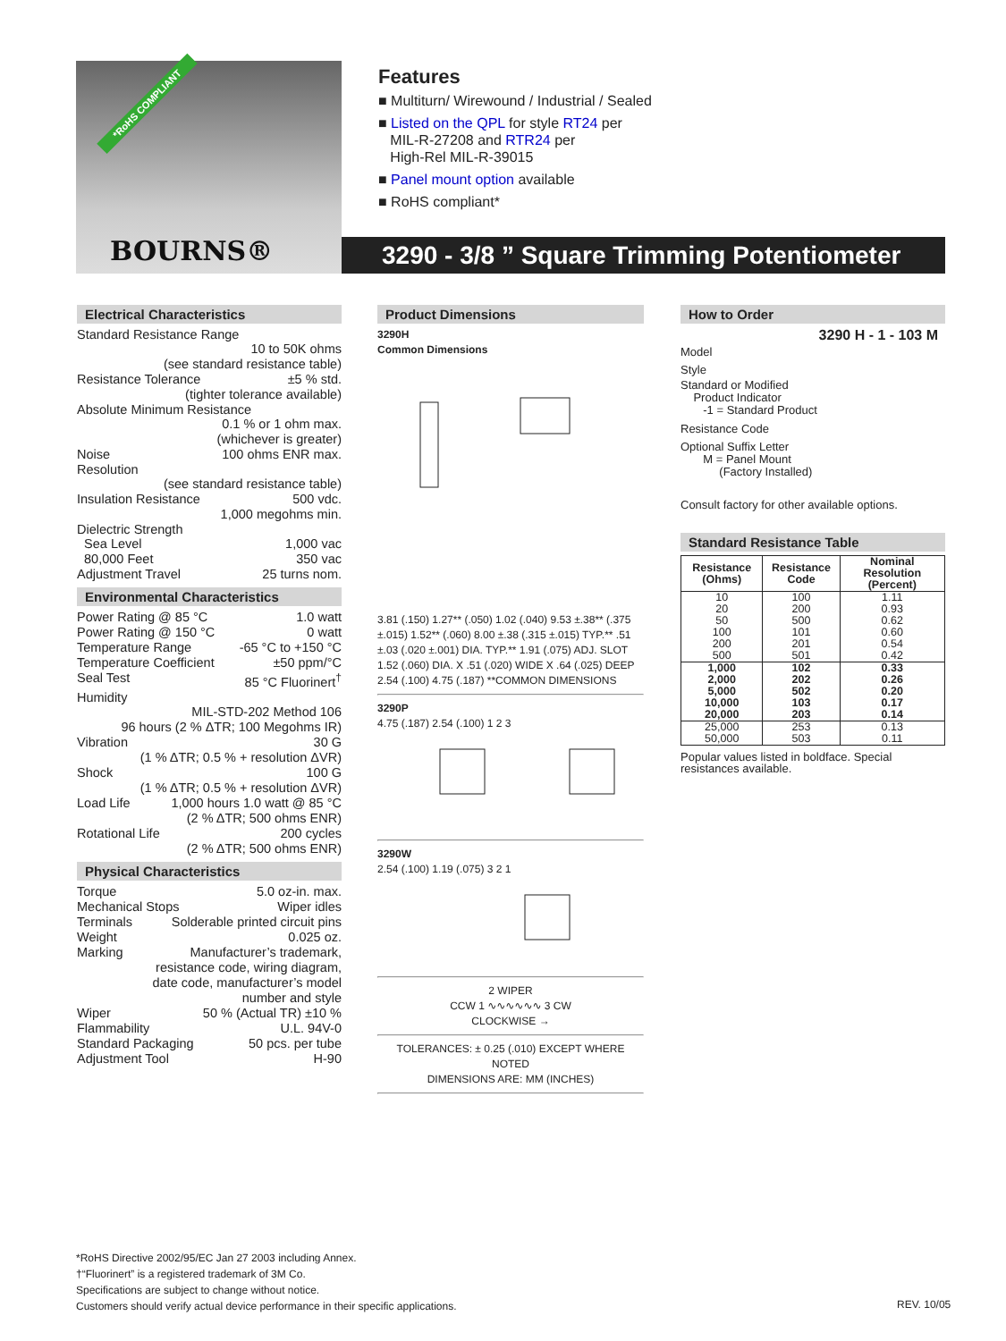*RoHS COMPLIANT
BOURNS®
Features
■ Multiturn/ Wirewound / Industrial / Sealed
■ Listed on the QPL for style RT24 per
MIL-R-27208 and RTR24 per
High-Rel MIL-R-39015
■ Panel mount option available
■ RoHS compliant*
3290 - 3/8 ” Square Trimming Potentiometer
Electrical Characteristics
Standard Resistance Range
10 to 50K ohms
(see standard resistance table)
Resistance Tolerance ±5 % std.
(tighter tolerance available)
Absolute Minimum Resistance
0.1 % or 1 ohm max.
(whichever is greater)
Noise 100 ohms ENR max.
Resolution
(see standard resistance table)
Insulation Resistance 500 vdc.
1,000 megohms min.
Dielectric Strength
Sea Level 1,000 vac
80,000 Feet 350 vac
Adjustment Travel 25 turns nom.
Environmental Characteristics
Power Rating @ 85 °C 1.0 watt
Power Rating @ 150 °C 0 watt
Temperature Range -65 °C to +150 °C
Temperature Coefficient ±50 ppm/°C
Seal Test 85 °C Fluorinert<sup>†</sup>
Humidity
MIL-STD-202 Method 106
96 hours (2 % ΔTR; 100 Megohms IR)
Vibration 30 G
(1 % ΔTR; 0.5 % + resolution ΔVR)
Shock 100 G
(1 % ΔTR; 0.5 % + resolution ΔVR)
Load Life 1,000 hours 1.0 watt @ 85 °C
(2 % ΔTR; 500 ohms ENR)
Rotational Life 200 cycles
(2 % ΔTR; 500 ohms ENR)
Physical Characteristics
Torque 5.0 oz-in. max.
Mechanical Stops Wiper idles
Terminals Solderable printed circuit pins
Weight 0.025 oz.
Marking Manufacturer’s trademark,
resistance code, wiring diagram,
date code, manufacturer’s model
number and style
Wiper 50 % (Actual TR) ±10 %
Flammability U.L. 94V-0
Standard Packaging 50 pcs. per tube
Adjustment Tool H-90
Product Dimensions
3290H
Common Dimensions
3.81 (.150) 1.27** (.050) 1.02 (.040) 9.53 ±.38** (.375 ±.015) 1.52** (.060) 8.00 ±.38 (.315 ±.015) TYP.** .51 ±.03 (.020 ±.001) DIA. TYP.** 1.91 (.075) ADJ. SLOT 1.52 (.060) DIA. X .51 (.020) WIDE X .64 (.025) DEEP 2.54 (.100) 4.75 (.187) **COMMON DIMENSIONS
3290P
4.75 (.187) 2.54 (.100) 1 2 3
3290W
2.54 (.100) 1.19 (.075) 3 2 1
2 WIPER
CCW 1 ∿∿∿∿∿∿ 3 CW
CLOCKWISE →
TOLERANCES: ± 0.25 (.010) EXCEPT WHERE NOTED
DIMENSIONS ARE: MM (INCHES)
How to Order
3290 H - 1 - 103 M
Model
Style
Standard or Modified
Product Indicator
-1 = Standard Product
Resistance Code
Optional Suffix Letter
M = Panel Mount
(Factory Installed)
Consult factory for other available options.
Standard Resistance Table
| Resistance (Ohms) | Resistance Code | Nominal Resolution (Percent) |
| --- | --- | --- |
| 10 20 50 100 200 500 | 100 200 500 101 201 501 | 1.11 0.93 0.62 0.60 0.54 0.42 |
| 1,000 2,000 5,000 10,000 20,000 | 102 202 502 103 203 | 0.33 0.26 0.20 0.17 0.14 |
| 25,000 50,000 | 253 503 | 0.13 0.11 |
Popular values listed in boldface. Special resistances available.
*RoHS Directive 2002/95/EC Jan 27 2003 including Annex.
†“Fluorinert” is a registered trademark of 3M Co.
Specifications are subject to change without notice.
Customers should verify actual device performance in their specific applications.
REV. 10/05